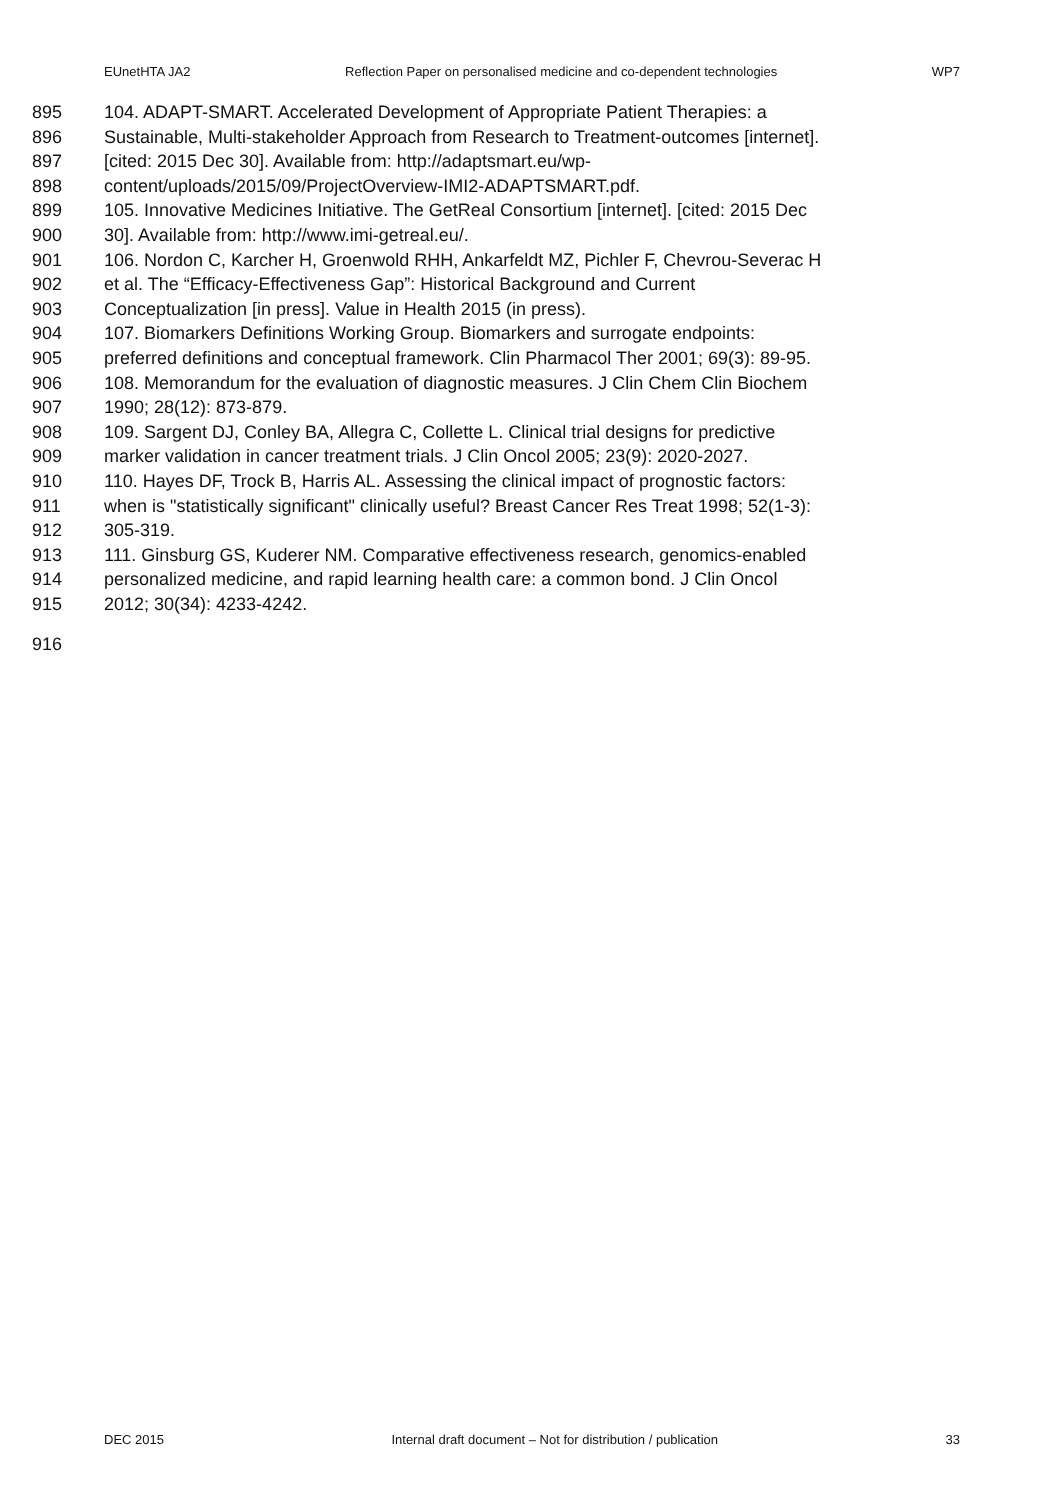EUnetHTA JA2 Reflection Paper on personalised medicine and co-dependent technologies WP7
895 104. ADAPT-SMART. Accelerated Development of Appropriate Patient Therapies: a
896 Sustainable, Multi-stakeholder Approach from Research to Treatment-outcomes [internet].
897 [cited: 2015 Dec 30]. Available from: http://adaptsmart.eu/wp-
898 content/uploads/2015/09/ProjectOverview-IMI2-ADAPTSMART.pdf.
899 105. Innovative Medicines Initiative. The GetReal Consortium [internet]. [cited: 2015 Dec
900 30]. Available from: http://www.imi-getreal.eu/.
901 106. Nordon C, Karcher H, Groenwold RHH, Ankarfeldt MZ, Pichler F, Chevrou-Severac H
902 et al. The “Efficacy-Effectiveness Gap”: Historical Background and Current
903 Conceptualization [in press]. Value in Health 2015 (in press).
904 107. Biomarkers Definitions Working Group. Biomarkers and surrogate endpoints:
905 preferred definitions and conceptual framework. Clin Pharmacol Ther 2001; 69(3): 89-95.
906 108. Memorandum for the evaluation of diagnostic measures. J Clin Chem Clin Biochem
907 1990; 28(12): 873-879.
908 109. Sargent DJ, Conley BA, Allegra C, Collette L. Clinical trial designs for predictive
909 marker validation in cancer treatment trials. J Clin Oncol 2005; 23(9): 2020-2027.
910 110. Hayes DF, Trock B, Harris AL. Assessing the clinical impact of prognostic factors:
911 when is "statistically significant" clinically useful? Breast Cancer Res Treat 1998; 52(1-3):
912 305-319.
913 111. Ginsburg GS, Kuderer NM. Comparative effectiveness research, genomics-enabled
914 personalized medicine, and rapid learning health care: a common bond. J Clin Oncol
915 2012; 30(34): 4233-4242.
916
DEC 2015 Internal draft document – Not for distribution / publication 33